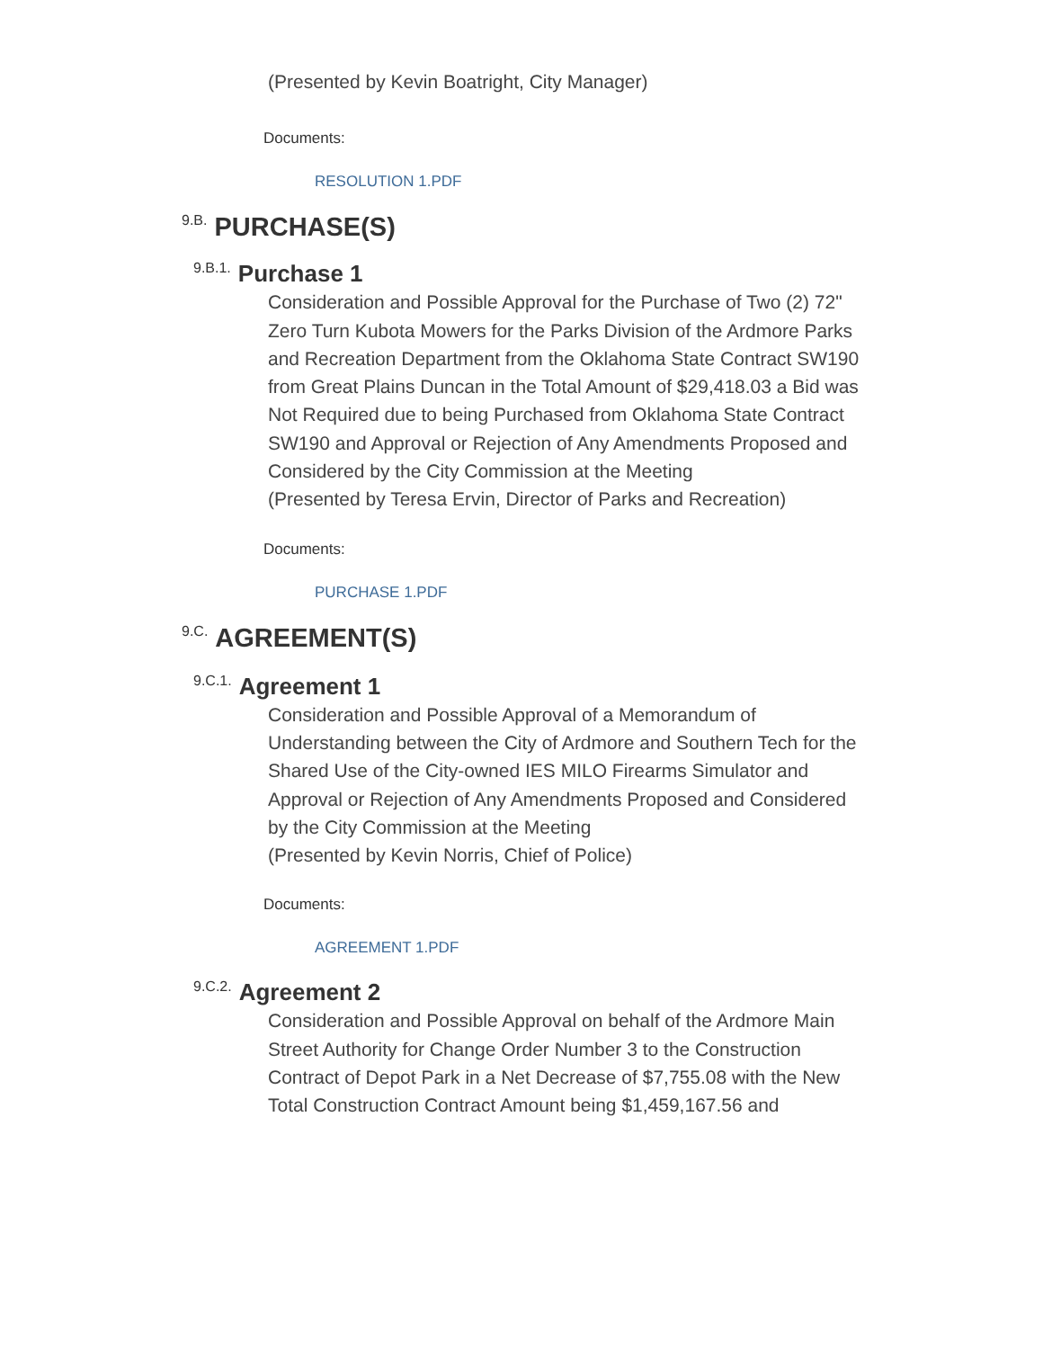(Presented by Kevin Boatright, City Manager)
Documents:
RESOLUTION 1.PDF
9.B. PURCHASE(S)
9.B.1. Purchase 1
Consideration and Possible Approval for the Purchase of Two (2) 72" Zero Turn Kubota Mowers for the Parks Division of the Ardmore Parks and Recreation Department from the Oklahoma State Contract SW190 from Great Plains Duncan in the Total Amount of $29,418.03 a Bid was Not Required due to being Purchased from Oklahoma State Contract SW190 and Approval or Rejection of Any Amendments Proposed and Considered by the City Commission at the Meeting
(Presented by Teresa Ervin, Director of Parks and Recreation)
Documents:
PURCHASE 1.PDF
9.C. AGREEMENT(S)
9.C.1. Agreement 1
Consideration and Possible Approval of a Memorandum of Understanding between the City of Ardmore and Southern Tech for the Shared Use of the City-owned IES MILO Firearms Simulator and Approval or Rejection of Any Amendments Proposed and Considered by the City Commission at the Meeting
(Presented by Kevin Norris, Chief of Police)
Documents:
AGREEMENT 1.PDF
9.C.2. Agreement 2
Consideration and Possible Approval on behalf of the Ardmore Main Street Authority for Change Order Number 3 to the Construction Contract of Depot Park in a Net Decrease of $7,755.08 with the New Total Construction Contract Amount being $1,459,167.56 and